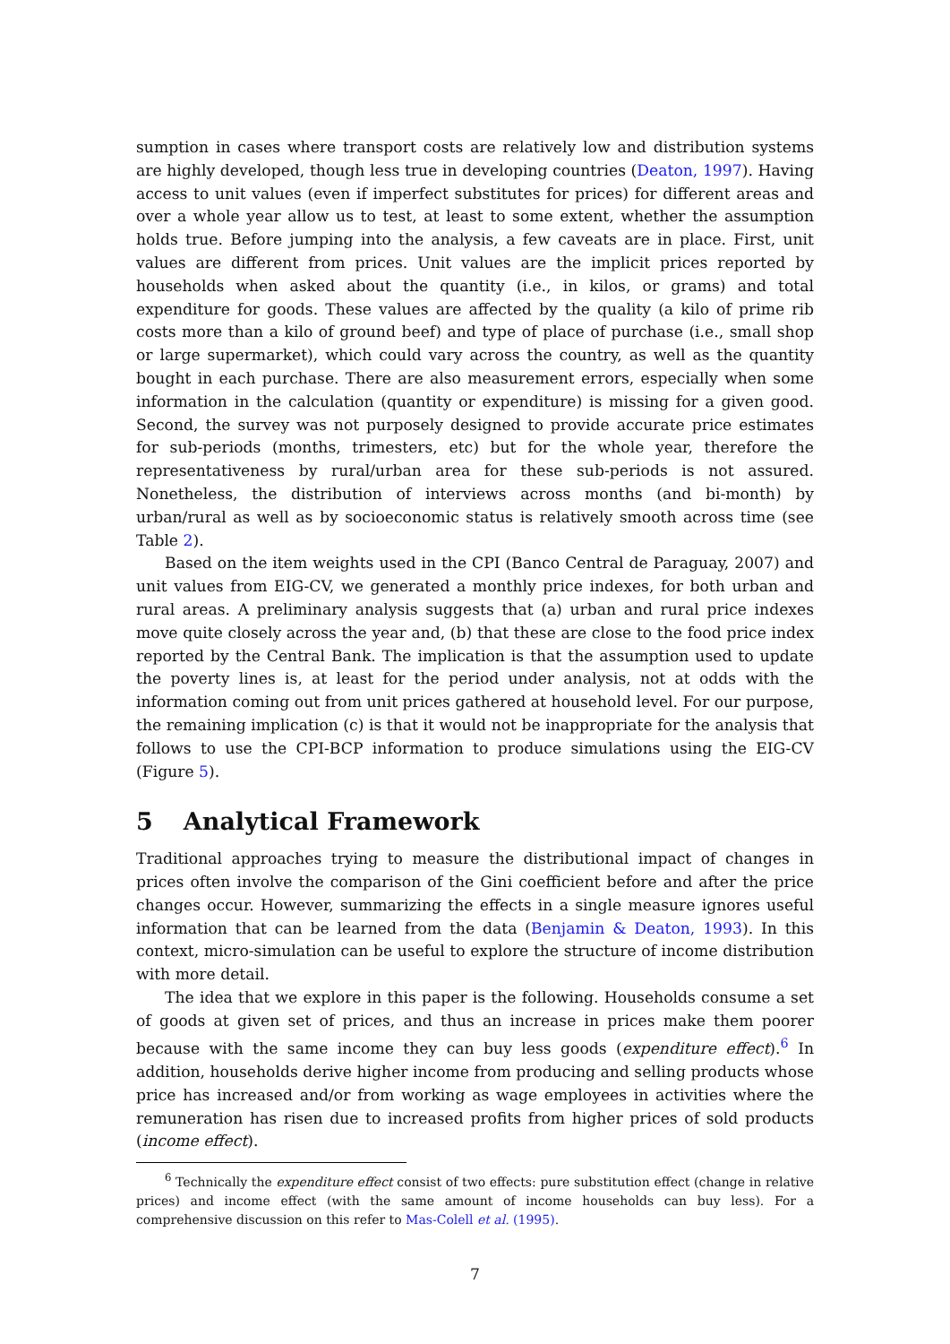sumption in cases where transport costs are relatively low and distribution systems are highly developed, though less true in developing countries (Deaton, 1997). Having access to unit values (even if imperfect substitutes for prices) for different areas and over a whole year allow us to test, at least to some extent, whether the assumption holds true. Before jumping into the analysis, a few caveats are in place. First, unit values are different from prices. Unit values are the implicit prices reported by households when asked about the quantity (i.e., in kilos, or grams) and total expenditure for goods. These values are affected by the quality (a kilo of prime rib costs more than a kilo of ground beef) and type of place of purchase (i.e., small shop or large supermarket), which could vary across the country, as well as the quantity bought in each purchase. There are also measurement errors, especially when some information in the calculation (quantity or expenditure) is missing for a given good. Second, the survey was not purposely designed to provide accurate price estimates for sub-periods (months, trimesters, etc) but for the whole year, therefore the representativeness by rural/urban area for these sub-periods is not assured. Nonetheless, the distribution of interviews across months (and bi-month) by urban/rural as well as by socioeconomic status is relatively smooth across time (see Table 2).
Based on the item weights used in the CPI (Banco Central de Paraguay, 2007) and unit values from EIG-CV, we generated a monthly price indexes, for both urban and rural areas. A preliminary analysis suggests that (a) urban and rural price indexes move quite closely across the year and, (b) that these are close to the food price index reported by the Central Bank. The implication is that the assumption used to update the poverty lines is, at least for the period under analysis, not at odds with the information coming out from unit prices gathered at household level. For our purpose, the remaining implication (c) is that it would not be inappropriate for the analysis that follows to use the CPI-BCP information to produce simulations using the EIG-CV (Figure 5).
5 Analytical Framework
Traditional approaches trying to measure the distributional impact of changes in prices often involve the comparison of the Gini coefficient before and after the price changes occur. However, summarizing the effects in a single measure ignores useful information that can be learned from the data (Benjamin & Deaton, 1993). In this context, micro-simulation can be useful to explore the structure of income distribution with more detail.
The idea that we explore in this paper is the following. Households consume a set of goods at given set of prices, and thus an increase in prices make them poorer because with the same income they can buy less goods (expenditure effect).<sup>6</sup> In addition, households derive higher income from producing and selling products whose price has increased and/or from working as wage employees in activities where the remuneration has risen due to increased profits from higher prices of sold products (income effect).
<sup>6</sup> Technically the expenditure effect consist of two effects: pure substitution effect (change in relative prices) and income effect (with the same amount of income households can buy less). For a comprehensive discussion on this refer to Mas-Colell et al. (1995).
7